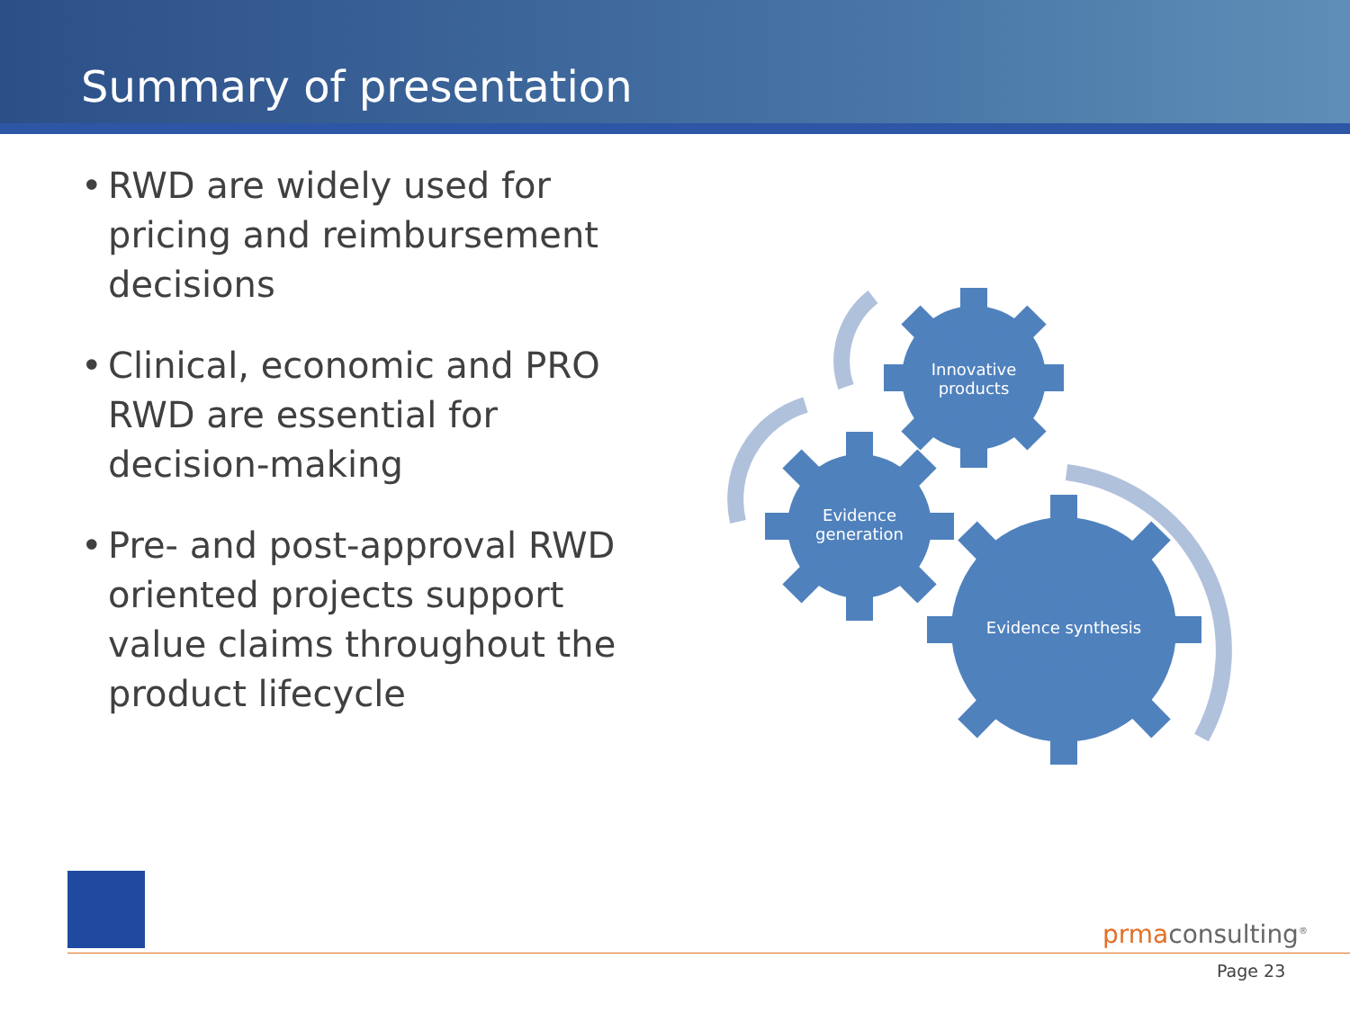Summary of presentation
• RWD are widely used for pricing and reimbursement decisions
• Clinical, economic and PRO RWD are essential for decision-making
• Pre- and post-approval RWD oriented projects support value claims throughout the product lifecycle
Innovative products
Evidence generation
Evidence synthesis
prmaconsulting<sup>®</sup>
Page 23